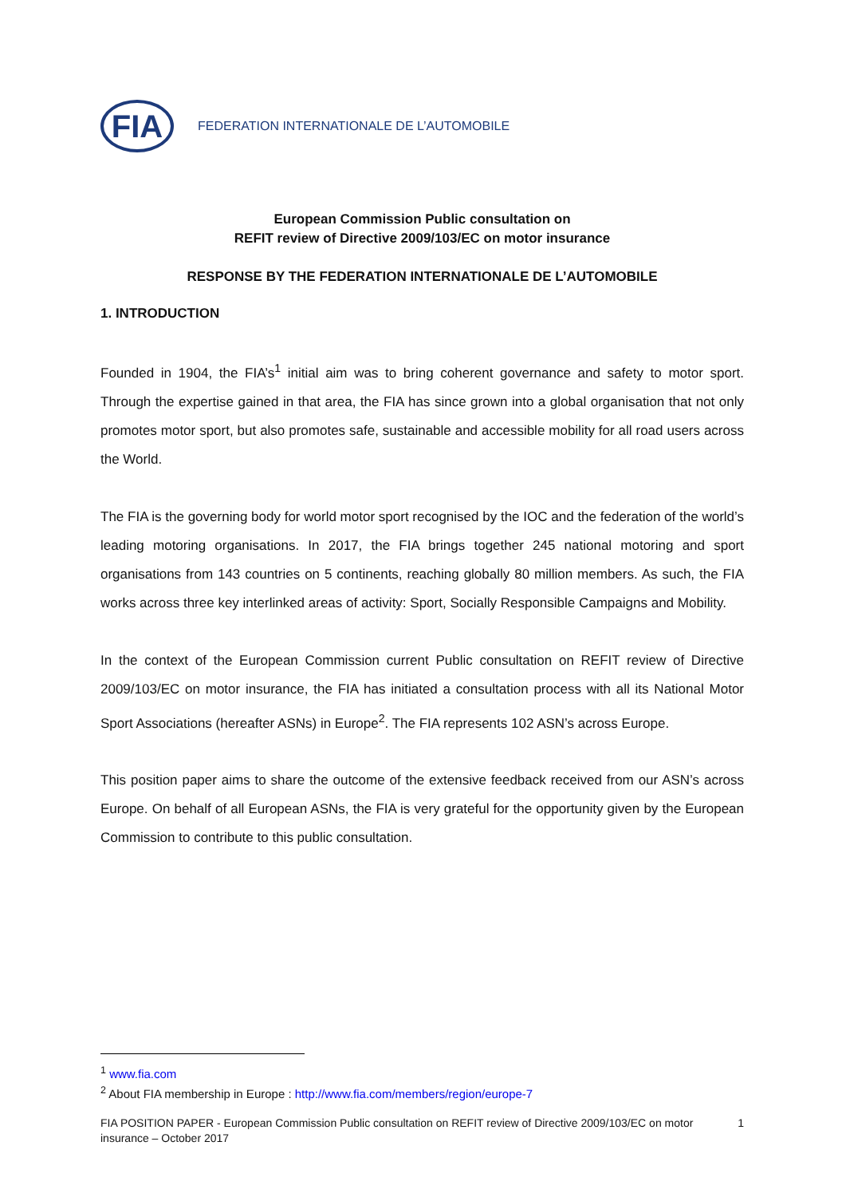FIA
FEDERATION INTERNATIONALE DE L’AUTOMOBILE
European Commission Public consultation on
REFIT review of Directive 2009/103/EC on motor insurance
RESPONSE BY THE FEDERATION INTERNATIONALE DE L’AUTOMOBILE
1. INTRODUCTION
Founded in 1904, the FIA’s<sup>1</sup> initial aim was to bring coherent governance and safety to motor sport. Through the expertise gained in that area, the FIA has since grown into a global organisation that not only promotes motor sport, but also promotes safe, sustainable and accessible mobility for all road users across the World.
The FIA is the governing body for world motor sport recognised by the IOC and the federation of the world’s leading motoring organisations. In 2017, the FIA brings together 245 national motoring and sport organisations from 143 countries on 5 continents, reaching globally 80 million members. As such, the FIA works across three key interlinked areas of activity: Sport, Socially Responsible Campaigns and Mobility.
In the context of the European Commission current Public consultation on REFIT review of Directive 2009/103/EC on motor insurance, the FIA has initiated a consultation process with all its National Motor Sport Associations (hereafter ASNs) in Europe<sup>2</sup>. The FIA represents 102 ASN’s across Europe.
This position paper aims to share the outcome of the extensive feedback received from our ASN’s across Europe. On behalf of all European ASNs, the FIA is very grateful for the opportunity given by the European Commission to contribute to this public consultation.
<sup>1</sup> www.fia.com
<sup>2</sup> About FIA membership in Europe : http://www.fia.com/members/region/europe-7
FIA POSITION PAPER - European Commission Public consultation on REFIT review of Directive 2009/103/EC on motor
insurance – October 2017
1